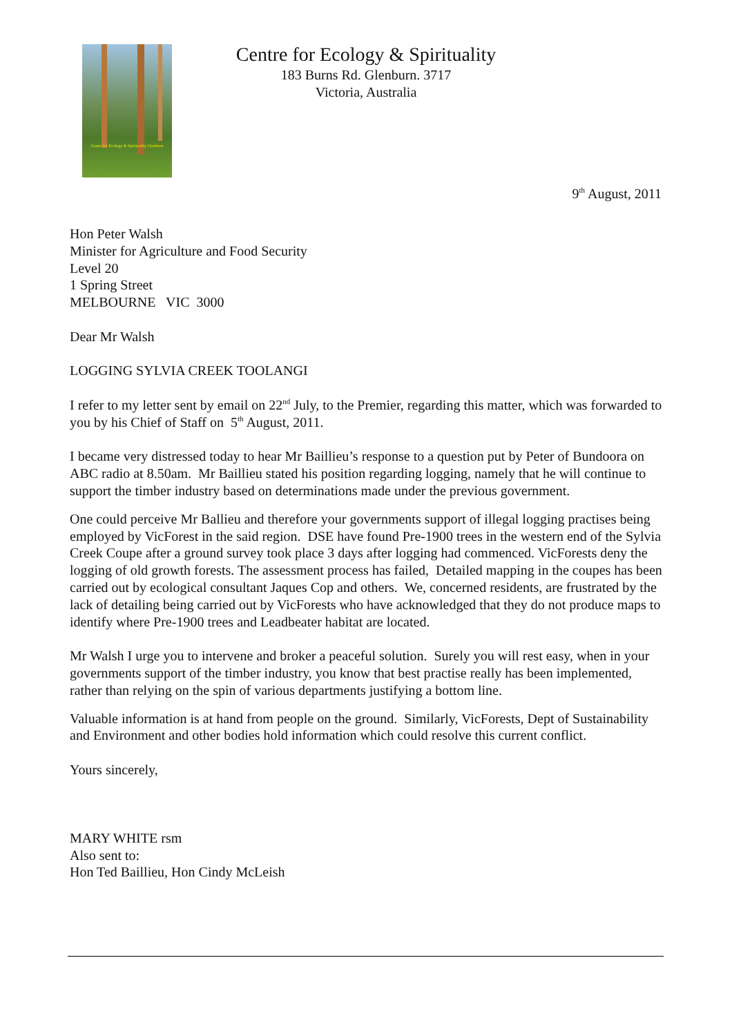Centre for Ecology & Spirituality Glenburn
Centre for Ecology & Spirituality
183 Burns Rd. Glenburn. 3717
Victoria, Australia
9<sup>th</sup> August, 2011
Hon Peter Walsh
Minister for Agriculture and Food Security
Level 20
1 Spring Street
MELBOURNE VIC 3000
Dear Mr Walsh
LOGGING SYLVIA CREEK TOOLANGI
I refer to my letter sent by email on 22<sup>nd</sup> July, to the Premier, regarding this matter, which was forwarded to you by his Chief of Staff on 5<sup>th</sup> August, 2011.
I became very distressed today to hear Mr Baillieu’s response to a question put by Peter of Bundoora on ABC radio at 8.50am. Mr Baillieu stated his position regarding logging, namely that he will continue to support the timber industry based on determinations made under the previous government.
One could perceive Mr Ballieu and therefore your governments support of illegal logging practises being employed by VicForest in the said region. DSE have found Pre-1900 trees in the western end of the Sylvia Creek Coupe after a ground survey took place 3 days after logging had commenced. VicForests deny the logging of old growth forests. The assessment process has failed, Detailed mapping in the coupes has been carried out by ecological consultant Jaques Cop and others. We, concerned residents, are frustrated by the lack of detailing being carried out by VicForests who have acknowledged that they do not produce maps to identify where Pre-1900 trees and Leadbeater habitat are located.
Mr Walsh I urge you to intervene and broker a peaceful solution. Surely you will rest easy, when in your governments support of the timber industry, you know that best practise really has been implemented, rather than relying on the spin of various departments justifying a bottom line.
Valuable information is at hand from people on the ground. Similarly, VicForests, Dept of Sustainability and Environment and other bodies hold information which could resolve this current conflict.
Yours sincerely,
MARY WHITE rsm
Also sent to:
Hon Ted Baillieu, Hon Cindy McLeish